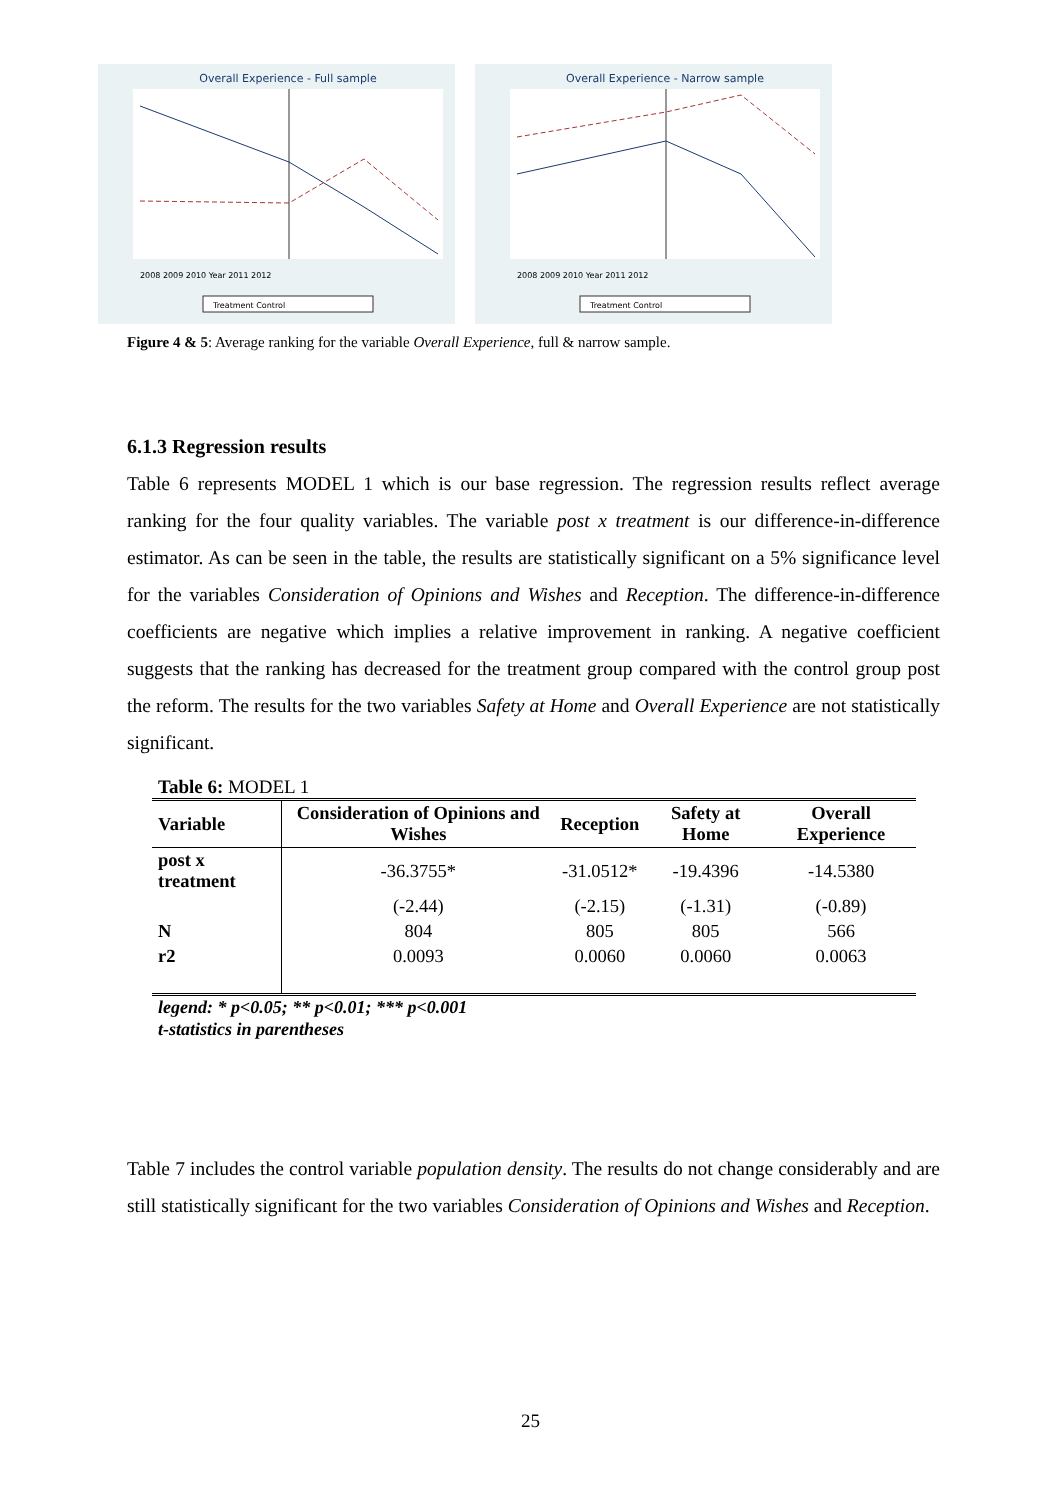Overall Experience - Full sample
2008 2009 2010 Year 2011 2012
Treatment Control
Overall Experience - Narrow sample
2008 2009 2010 Year 2011 2012
Treatment Control
Figure 4 & 5: Average ranking for the variable Overall Experience, full & narrow sample.
6.1.3 Regression results
Table 6 represents MODEL 1 which is our base regression. The regression results reflect average ranking for the four quality variables. The variable post x treatment is our difference-in-difference estimator. As can be seen in the table, the results are statistically significant on a 5% significance level for the variables Consideration of Opinions and Wishes and Reception. The difference-in-difference coefficients are negative which implies a relative improvement in ranking. A negative coefficient suggests that the ranking has decreased for the treatment group compared with the control group post the reform. The results for the two variables Safety at Home and Overall Experience are not statistically significant.
Table 6: MODEL 1
| Variable | Consideration of Opinions and Wishes | Reception | Safety at Home | Overall Experience |
| --- | --- | --- | --- | --- |
| post x treatment | -36.3755* | -31.0512* | -19.4396 | -14.5380 |
| | (-2.44) | (-2.15) | (-1.31) | (-0.89) |
| N | 804 | 805 | 805 | 566 |
| r2 | 0.0093 | 0.0060 | 0.0060 | 0.0063 |
legend: * p<0.05; ** p<0.01; *** p<0.001
t-statistics in parentheses
Table 7 includes the control variable population density. The results do not change considerably and are still statistically significant for the two variables Consideration of Opinions and Wishes and Reception.
25